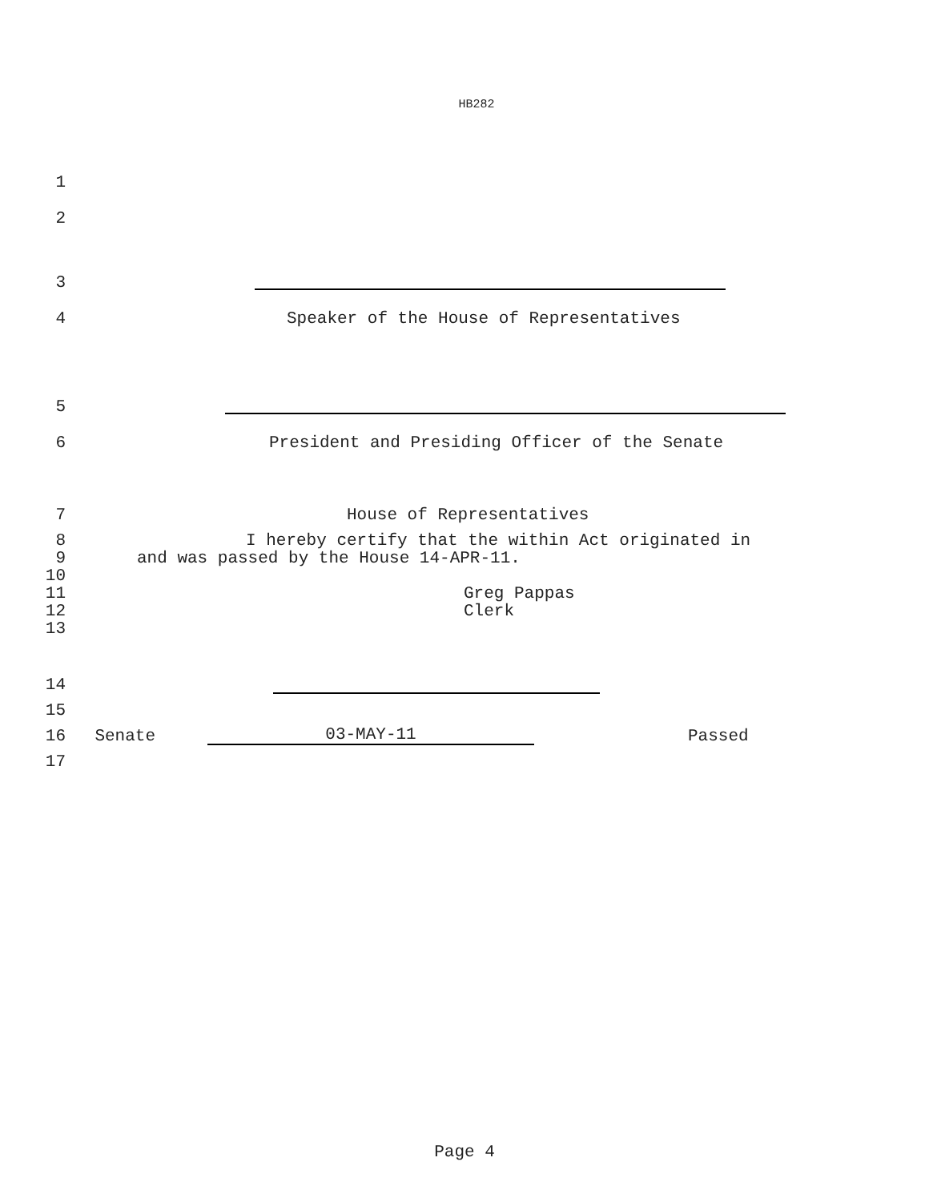HB282
1
2
3
4
Speaker of the House of Representatives
5
6
President and Presiding Officer of the Senate
7
House of Representatives
8
I hereby certify that the within Act originated in
9
and was passed by the House 14-APR-11.
10
11
Greg Pappas
12
Clerk
13
14
15
16
Senate
03-MAY-11
Passed
17
Page 4